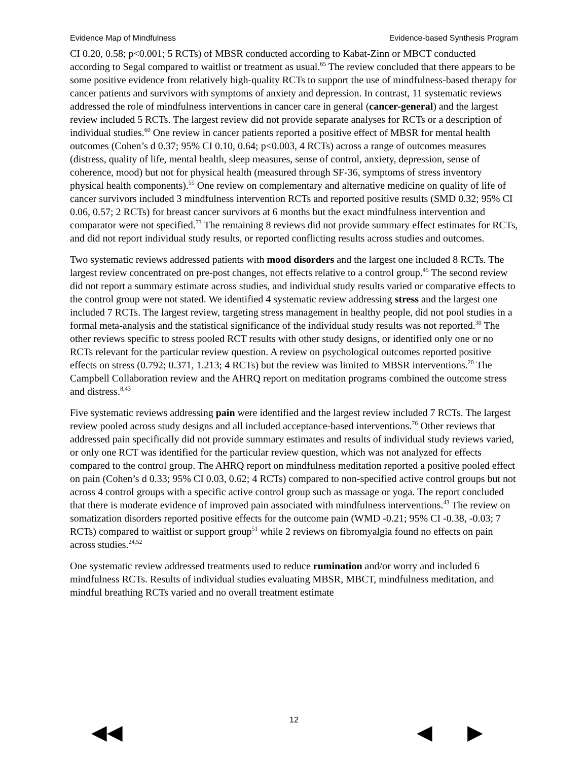Evidence Map of Mindfulness Evidence-based Synthesis Program
CI 0.20, 0.58; p<0.001; 5 RCTs) of MBSR conducted according to Kabat-Zinn or MBCT conducted according to Segal compared to waitlist or treatment as usual.<sup>65</sup> The review concluded that there appears to be some positive evidence from relatively high-quality RCTs to support the use of mindfulness-based therapy for cancer patients and survivors with symptoms of anxiety and depression. In contrast, 11 systematic reviews addressed the role of mindfulness interventions in cancer care in general (cancer-general) and the largest review included 5 RCTs. The largest review did not provide separate analyses for RCTs or a description of individual studies.<sup>60</sup> One review in cancer patients reported a positive effect of MBSR for mental health outcomes (Cohen’s d 0.37; 95% CI 0.10, 0.64; p<0.003, 4 RCTs) across a range of outcomes measures (distress, quality of life, mental health, sleep measures, sense of control, anxiety, depression, sense of coherence, mood) but not for physical health (measured through SF-36, symptoms of stress inventory physical health components).<sup>55</sup> One review on complementary and alternative medicine on quality of life of cancer survivors included 3 mindfulness intervention RCTs and reported positive results (SMD 0.32; 95% CI 0.06, 0.57; 2 RCTs) for breast cancer survivors at 6 months but the exact mindfulness intervention and comparator were not specified.<sup>73</sup> The remaining 8 reviews did not provide summary effect estimates for RCTs, and did not report individual study results, or reported conflicting results across studies and outcomes.
Two systematic reviews addressed patients with mood disorders and the largest one included 8 RCTs. The largest review concentrated on pre-post changes, not effects relative to a control group.<sup>45</sup> The second review did not report a summary estimate across studies, and individual study results varied or comparative effects to the control group were not stated. We identified 4 systematic review addressing stress and the largest one included 7 RCTs. The largest review, targeting stress management in healthy people, did not pool studies in a formal meta-analysis and the statistical significance of the individual study results was not reported.<sup>30</sup> The other reviews specific to stress pooled RCT results with other study designs, or identified only one or no RCTs relevant for the particular review question. A review on psychological outcomes reported positive effects on stress (0.792; 0.371, 1.213; 4 RCTs) but the review was limited to MBSR interventions.<sup>20</sup> The Campbell Collaboration review and the AHRQ report on meditation programs combined the outcome stress and distress.<sup>8,43</sup>
Five systematic reviews addressing pain were identified and the largest review included 7 RCTs. The largest review pooled across study designs and all included acceptance-based interventions.<sup>76</sup> Other reviews that addressed pain specifically did not provide summary estimates and results of individual study reviews varied, or only one RCT was identified for the particular review question, which was not analyzed for effects compared to the control group. The AHRQ report on mindfulness meditation reported a positive pooled effect on pain (Cohen’s d 0.33; 95% CI 0.03, 0.62; 4 RCTs) compared to non-specified active control groups but not across 4 control groups with a specific active control group such as massage or yoga. The report concluded that there is moderate evidence of improved pain associated with mindfulness interventions.<sup>43</sup> The review on somatization disorders reported positive effects for the outcome pain (WMD -0.21; 95% CI -0.38, -0.03; 7 RCTs) compared to waitlist or support group<sup>51</sup> while 2 reviews on fibromyalgia found no effects on pain across studies.<sup>24,52</sup>
One systematic review addressed treatments used to reduce rumination and/or worry and included 6 mindfulness RCTs. Results of individual studies evaluating MBSR, MBCT, mindfulness meditation, and mindful breathing RCTs varied and no overall treatment estimate
12
◀◀ ◀ ▶